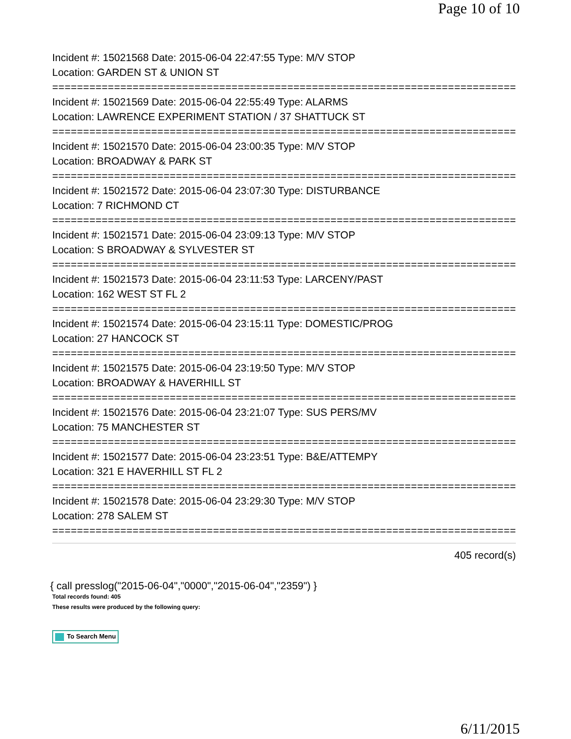Page 10 of 10
Incident #: 15021568 Date: 2015-06-04 22:47:55 Type: M/V STOP
Location: GARDEN ST & UNION ST
===========================================================================
Incident #: 15021569 Date: 2015-06-04 22:55:49 Type: ALARMS
Location: LAWRENCE EXPERIMENT STATION / 37 SHATTUCK ST
===========================================================================
Incident #: 15021570 Date: 2015-06-04 23:00:35 Type: M/V STOP
Location: BROADWAY & PARK ST
===========================================================================
Incident #: 15021572 Date: 2015-06-04 23:07:30 Type: DISTURBANCE
Location: 7 RICHMOND CT
===========================================================================
Incident #: 15021571 Date: 2015-06-04 23:09:13 Type: M/V STOP
Location: S BROADWAY & SYLVESTER ST
===========================================================================
Incident #: 15021573 Date: 2015-06-04 23:11:53 Type: LARCENY/PAST
Location: 162 WEST ST FL 2
===========================================================================
Incident #: 15021574 Date: 2015-06-04 23:15:11 Type: DOMESTIC/PROG
Location: 27 HANCOCK ST
===========================================================================
Incident #: 15021575 Date: 2015-06-04 23:19:50 Type: M/V STOP
Location: BROADWAY & HAVERHILL ST
===========================================================================
Incident #: 15021576 Date: 2015-06-04 23:21:07 Type: SUS PERS/MV
Location: 75 MANCHESTER ST
===========================================================================
Incident #: 15021577 Date: 2015-06-04 23:23:51 Type: B&E/ATTEMPY
Location: 321 E HAVERHILL ST FL 2
===========================================================================
Incident #: 15021578 Date: 2015-06-04 23:29:30 Type: M/V STOP
Location: 278 SALEM ST
===========================================================================
405 record(s)
{ call presslog("2015-06-04","0000","2015-06-04","2359") }
Total records found: 405
These results were produced by the following query:
To Search Menu
6/11/2015